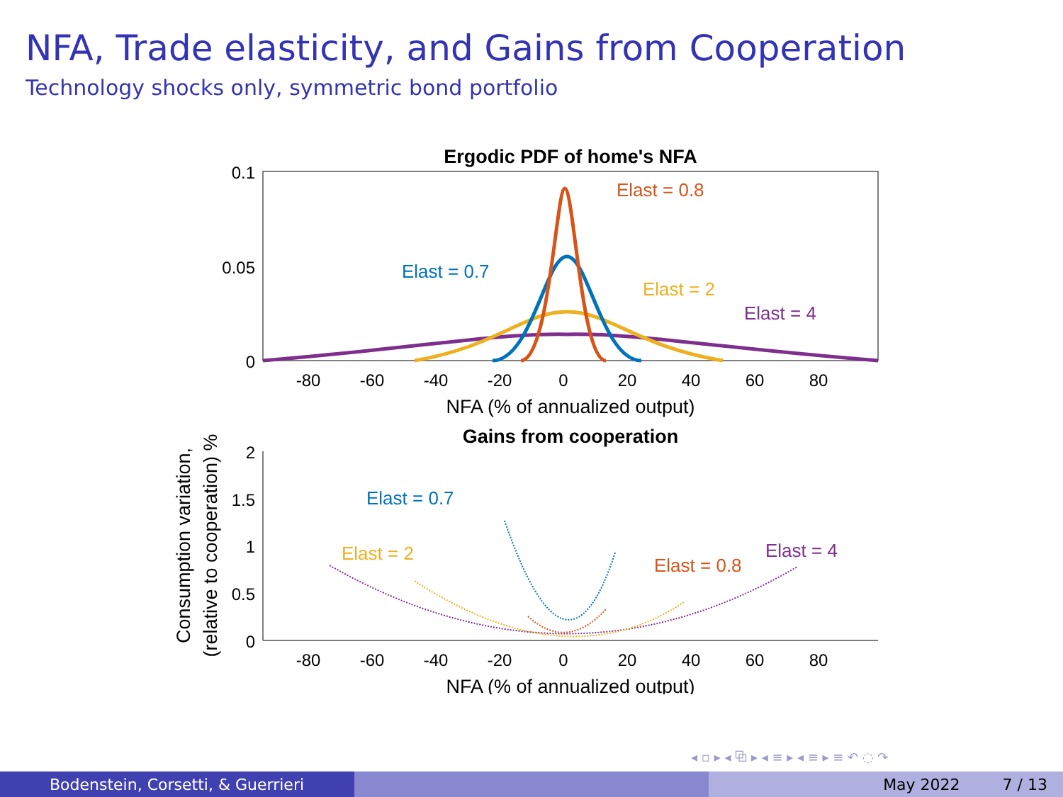NFA, Trade elasticity, and Gains from Cooperation
Technology shocks only, symmetric bond portfolio
Ergodic PDF of home's NFA
0.1
0.05
0
-80
-60
-40
-20
0
20
40
60
80
NFA (% of annualized output)
Elast = 0.8
Elast = 0.7
Elast = 2
Elast = 4
Gains from cooperation
2
1.5
1
0.5
0
-80
-60
-40
-20
0
20
40
60
80
NFA (% of annualized output)
Consumption variation,
(relative to cooperation) %
Elast = 0.7
Elast = 2
Elast = 0.8
Elast = 4
◂ ▫ ▸ ◂ ⧉ ▸ ◂ ≡ ▸ ◂ ≡ ▸ ≡ ↶ ◌ ↷
Bodenstein, Corsetti, & Guerrieri May 2022 7 / 13